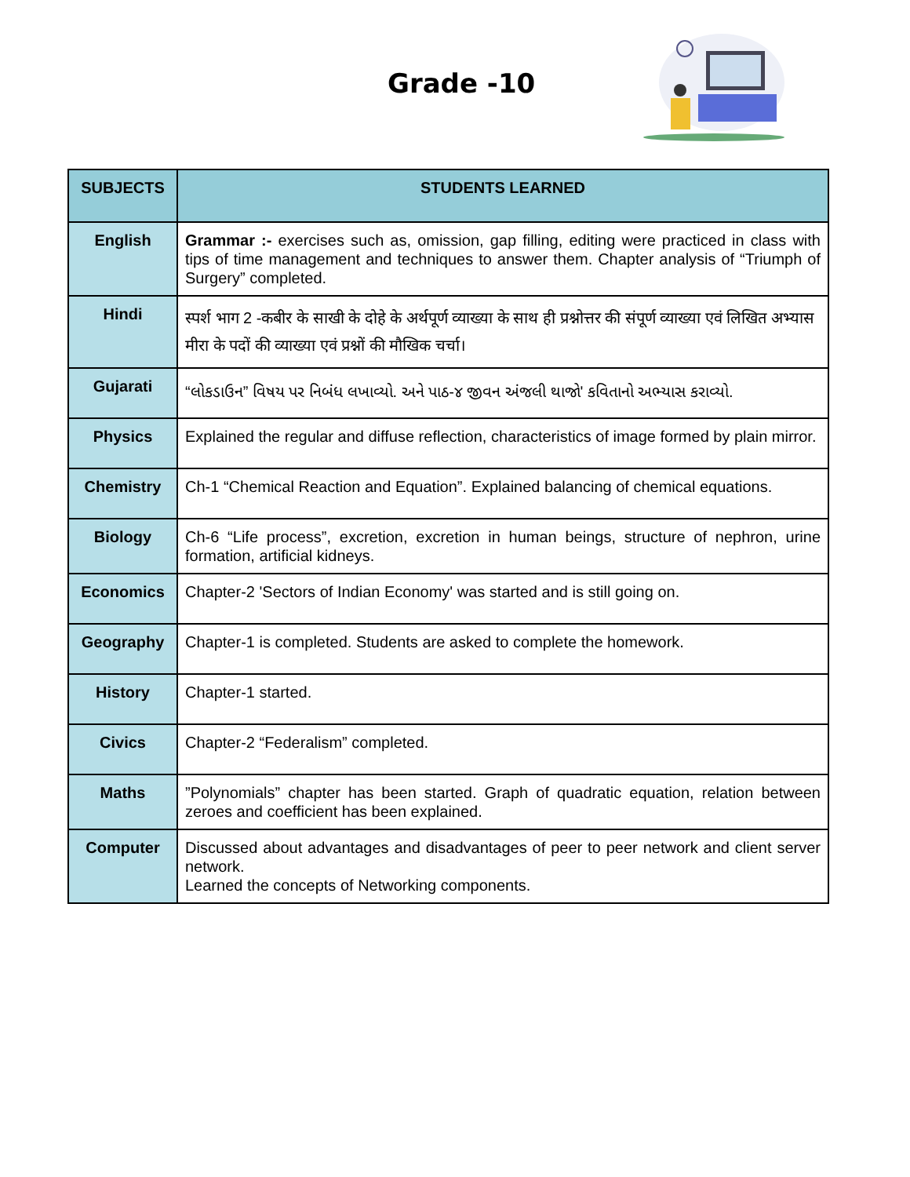Grade -10
| SUBJECTS | STUDENTS LEARNED |
| --- | --- |
| English | Grammar :- exercises such as, omission, gap filling, editing were practiced in class with tips of time management and techniques to answer them. Chapter analysis of “Triumph of Surgery” completed. |
| Hindi | स्पर्श भाग 2 -कबीर के साखी के दोहे के अर्थपूर्ण व्याख्या के साथ ही प्रश्नोत्तर की संपूर्ण व्याख्या एवं लिखित अभ्यास मीरा के पदों की व्याख्या एवं प्रश्नों की मौखिक चर्चा। |
| Gujarati | “લોકડાઉન” વિષય પર નિબંધ લખાવ્યો. અને પાઠ-૪ જીવન અંજલી થાજો' કવિતાનો અભ્યાસ કરાવ્યો. |
| Physics | Explained the regular and diffuse reflection, characteristics of image formed by plain mirror. |
| Chemistry | Ch-1 “Chemical Reaction and Equation”. Explained balancing of chemical equations. |
| Biology | Ch-6 “Life process”, excretion, excretion in human beings, structure of nephron, urine formation, artificial kidneys. |
| Economics | Chapter-2 'Sectors of Indian Economy' was started and is still going on. |
| Geography | Chapter-1 is completed. Students are asked to complete the homework. |
| History | Chapter-1 started. |
| Civics | Chapter-2 “Federalism” completed. |
| Maths | ”Polynomials” chapter has been started. Graph of quadratic equation, relation between zeroes and coefficient has been explained. |
| Computer | Discussed about advantages and disadvantages of peer to peer network and client server network. Learned the concepts of Networking components. |